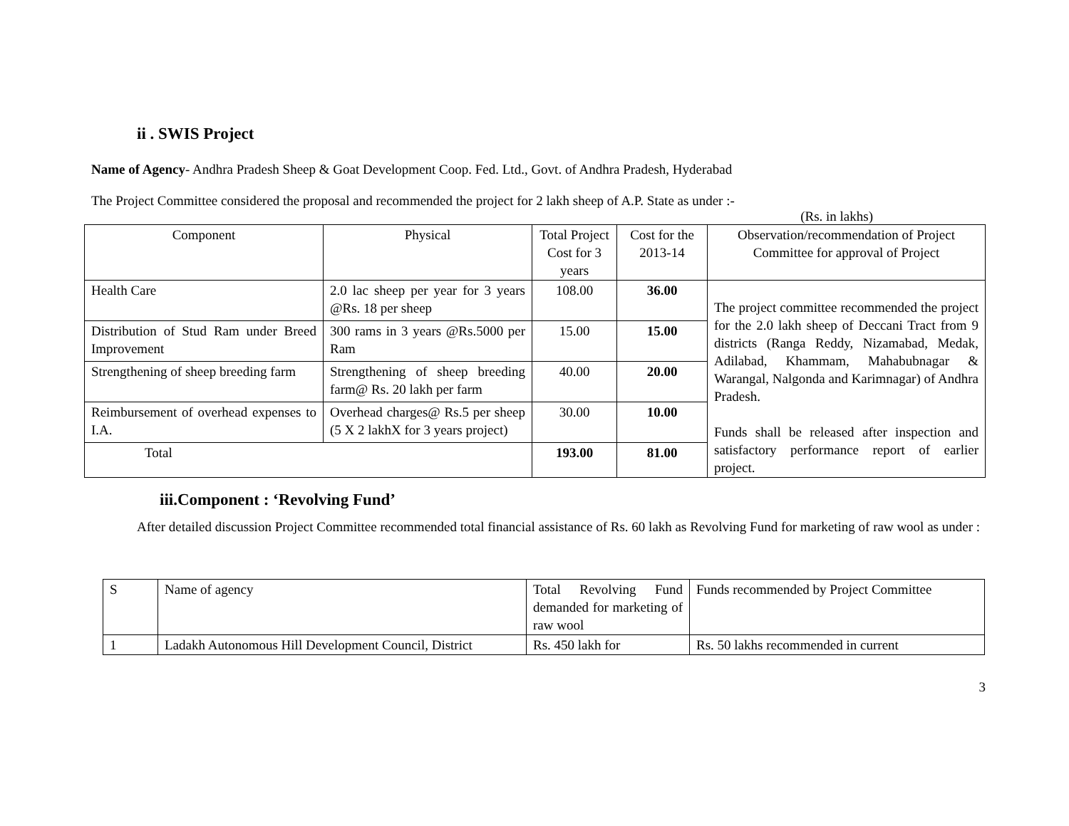ii . SWIS Project
Name of Agency- Andhra Pradesh Sheep & Goat Development Coop. Fed. Ltd., Govt. of Andhra Pradesh, Hyderabad
The Project Committee considered the proposal and recommended the project for 2 lakh sheep of A.P. State as under :-
(Rs. in lakhs)
| Component | Physical | Total Project Cost for 3 years | Cost for the 2013-14 | Observation/recommendation of Project Committee for approval of Project |
| --- | --- | --- | --- | --- |
| Health Care | 2.0 lac sheep per year for 3 years @Rs. 18 per sheep | 108.00 | 36.00 | The project committee recommended the project for the 2.0 lakh sheep of Deccani Tract from 9 districts (Ranga Reddy, Nizamabad, Medak, Adilabad, Khammam, Mahabubnagar & Warangal, Nalgonda and Karimnagar) of Andhra Pradesh. Funds shall be released after inspection and satisfactory performance report of earlier project. |
| Distribution of Stud Ram under Breed Improvement | 300 rams in 3 years @Rs.5000 per Ram | 15.00 | 15.00 | |
| Strengthening of sheep breeding farm | Strengthening of sheep breeding farm@ Rs. 20 lakh per farm | 40.00 | 20.00 | |
| Reimbursement of overhead expenses to I.A. | Overhead charges@ Rs.5 per sheep (5 X 2 lakhX for 3 years project) | 30.00 | 10.00 | |
| Total | | 193.00 | 81.00 | |
iii.Component : ‘Revolving Fund’
After detailed discussion Project Committee recommended total financial assistance of Rs. 60 lakh as Revolving Fund for marketing of raw wool as under :
| S | Name of agency | Total Revolving Fund demanded for marketing of raw wool | Funds recommended by Project Committee |
| 1 | Ladakh Autonomous Hill Development Council, District | Rs. 450 lakh for | Rs. 50 lakhs recommended in current |
3